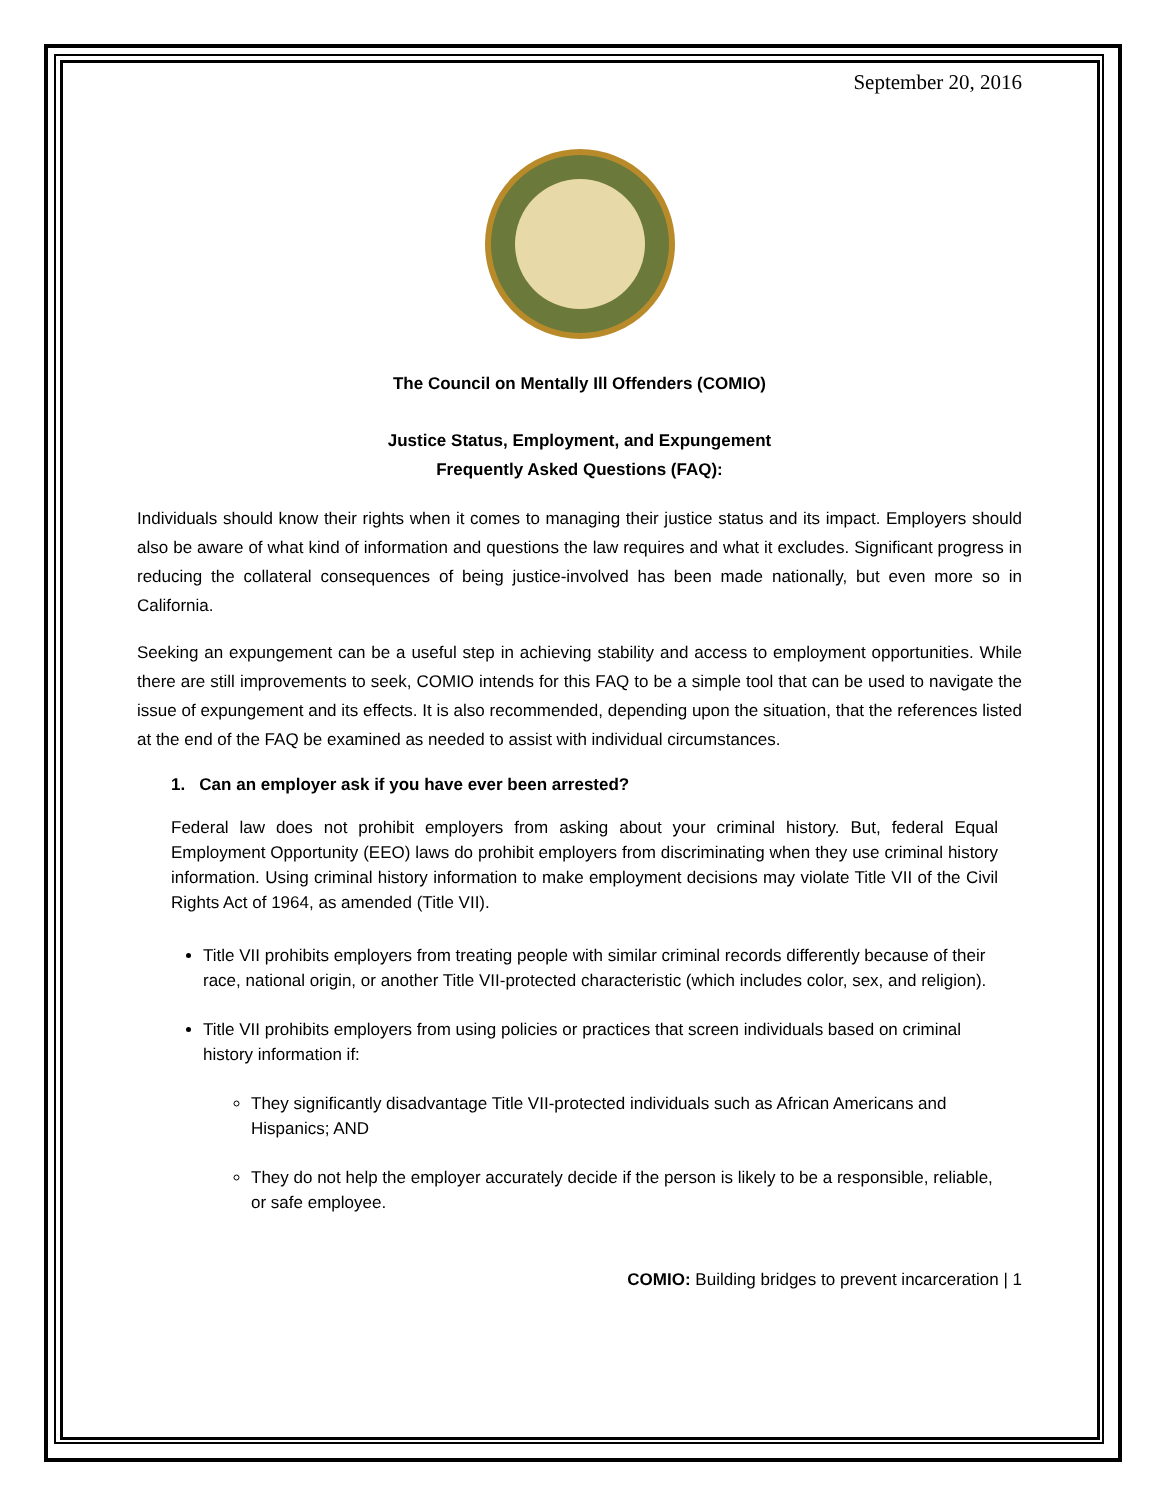September 20, 2016
The Council on Mentally Ill Offenders (COMIO)
Justice Status, Employment, and Expungement
Frequently Asked Questions (FAQ):
Individuals should know their rights when it comes to managing their justice status and its impact. Employers should also be aware of what kind of information and questions the law requires and what it excludes. Significant progress in reducing the collateral consequences of being justice-involved has been made nationally, but even more so in California.
Seeking an expungement can be a useful step in achieving stability and access to employment opportunities. While there are still improvements to seek, COMIO intends for this FAQ to be a simple tool that can be used to navigate the issue of expungement and its effects. It is also recommended, depending upon the situation, that the references listed at the end of the FAQ be examined as needed to assist with individual circumstances.
1. Can an employer ask if you have ever been arrested?
Federal law does not prohibit employers from asking about your criminal history. But, federal Equal Employment Opportunity (EEO) laws do prohibit employers from discriminating when they use criminal history information. Using criminal history information to make employment decisions may violate Title VII of the Civil Rights Act of 1964, as amended (Title VII).
Title VII prohibits employers from treating people with similar criminal records differently because of their race, national origin, or another Title VII-protected characteristic (which includes color, sex, and religion).
Title VII prohibits employers from using policies or practices that screen individuals based on criminal history information if:
They significantly disadvantage Title VII-protected individuals such as African Americans and Hispanics; AND
They do not help the employer accurately decide if the person is likely to be a responsible, reliable, or safe employee.
COMIO: Building bridges to prevent incarceration | 1